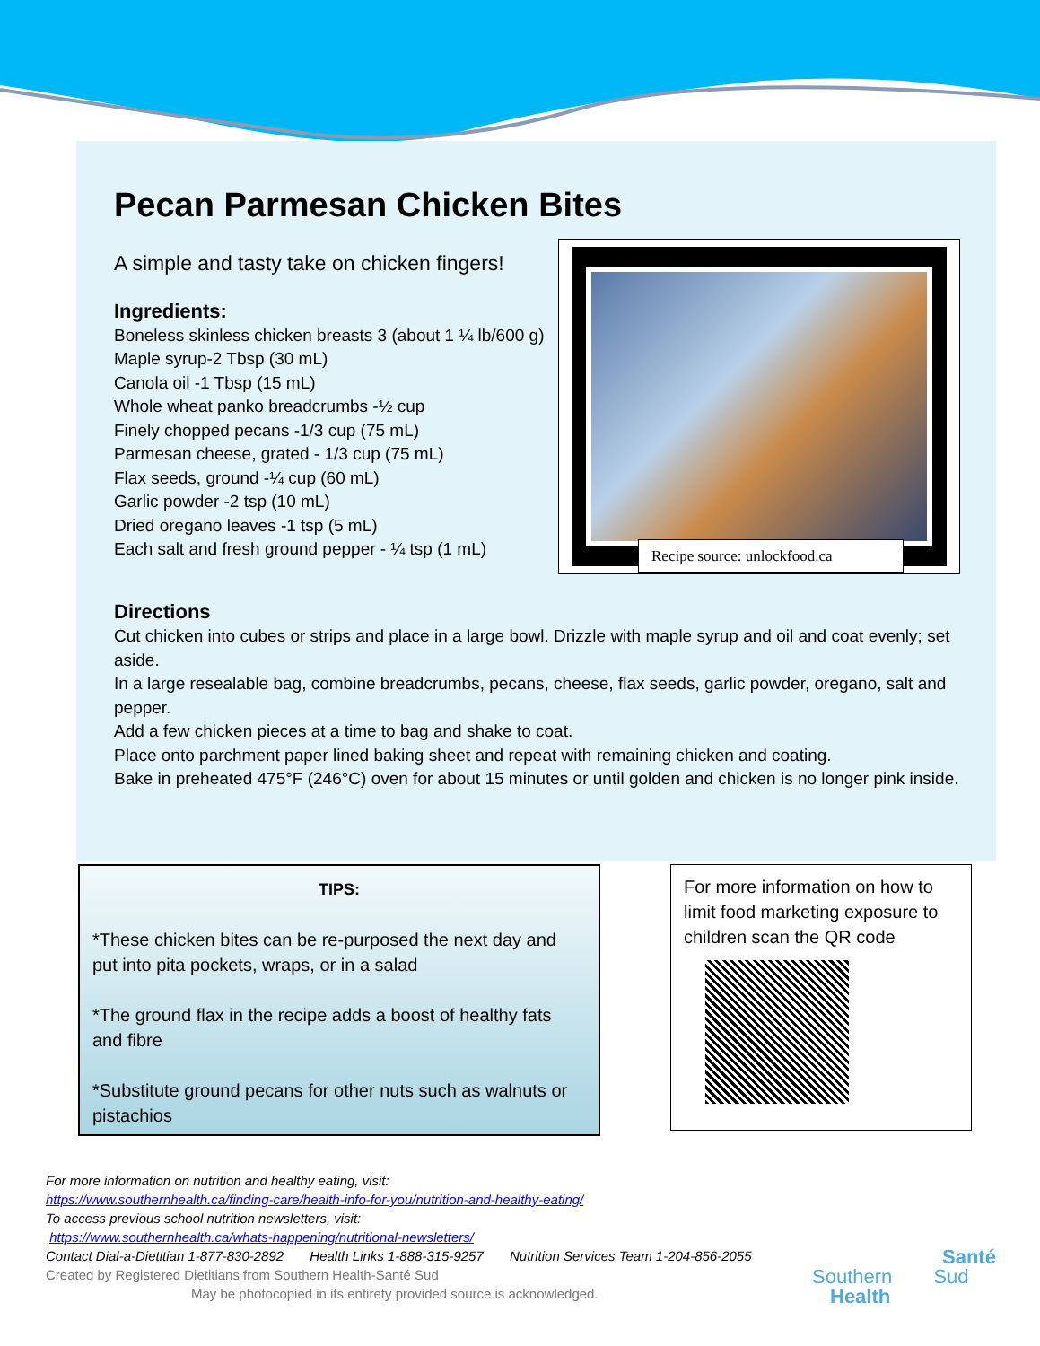Pecan Parmesan Chicken Bites
A simple and tasty take on chicken fingers!
Ingredients:
Boneless skinless chicken breasts 3 (about 1 ¼ lb/600 g)
Maple syrup-2 Tbsp (30 mL)
Canola oil -1 Tbsp (15 mL)
Whole wheat panko breadcrumbs -½ cup
Finely chopped pecans -1/3 cup (75 mL)
Parmesan cheese, grated - 1/3 cup (75 mL)
Flax seeds, ground -¼ cup (60 mL)
Garlic powder -2 tsp (10 mL)
Dried oregano leaves -1 tsp (5 mL)
Each salt and fresh ground pepper - ¼ tsp (1 mL)
Recipe source: unlockfood.ca
Directions
Cut chicken into cubes or strips and place in a large bowl. Drizzle with maple syrup and oil and coat evenly; set aside.
In a large resealable bag, combine breadcrumbs, pecans, cheese, flax seeds, garlic powder, oregano, salt and pepper.
Add a few chicken pieces at a time to bag and shake to coat.
Place onto parchment paper lined baking sheet and repeat with remaining chicken and coating.
Bake in preheated 475°F (246°C) oven for about 15 minutes or until golden and chicken is no longer pink inside.
TIPS:
*These chicken bites can be re-purposed the next day and put into pita pockets, wraps, or in a salad
*The ground flax in the recipe adds a boost of healthy fats and fibre
*Substitute ground pecans for other nuts such as walnuts or pistachios
For more information on how to limit food marketing exposure to children scan the QR code
For more information on nutrition and healthy eating, visit:
https://www.southernhealth.ca/finding-care/health-info-for-you/nutrition-and-healthy-eating/
To access previous school nutrition newsletters, visit:
https://www.southernhealth.ca/whats-happening/nutritional-newsletters/
Contact Dial-a-Dietitian 1-877-830-2892 Health Links 1-888-315-9257 Nutrition Services Team 1-204-856-2055
Created by Registered Dietitians from Southern Health-Santé Sud
May be photocopied in its entirety provided source is acknowledged.
Santé
Southern Sud
Health